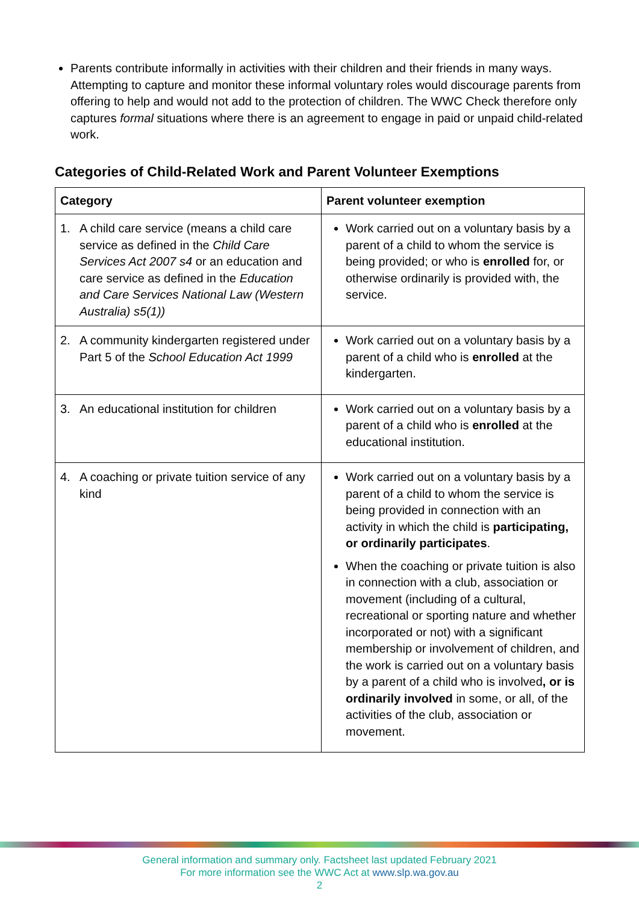Parents contribute informally in activities with their children and their friends in many ways. Attempting to capture and monitor these informal voluntary roles would discourage parents from offering to help and would not add to the protection of children. The WWC Check therefore only captures formal situations where there is an agreement to engage in paid or unpaid child-related work.
Categories of Child-Related Work and Parent Volunteer Exemptions
| Category | Parent volunteer exemption |
| --- | --- |
| 1. A child care service (means a child care service as defined in the Child Care Services Act 2007 s4 or an education and care service as defined in the Education and Care Services National Law (Western Australia) s5(1)) | Work carried out on a voluntary basis by a parent of a child to whom the service is being provided; or who is enrolled for, or otherwise ordinarily is provided with, the service. |
| 2. A community kindergarten registered under Part 5 of the School Education Act 1999 | Work carried out on a voluntary basis by a parent of a child who is enrolled at the kindergarten. |
| 3. An educational institution for children | Work carried out on a voluntary basis by a parent of a child who is enrolled at the educational institution. |
| 4. A coaching or private tuition service of any kind | Work carried out on a voluntary basis by a parent of a child to whom the service is being provided in connection with an activity in which the child is participating, or ordinarily participates . When the coaching or private tuition is also in connection with a club, association or movement (including of a cultural, recreational or sporting nature and whether incorporated or not) with a significant membership or involvement of children, and the work is carried out on a voluntary basis by a parent of a child who is involved , or is ordinarily involved in some, or all, of the activities of the club, association or movement. |
General information and summary only. Factsheet last updated February 2021
For more information see the WWC Act at www.slp.wa.gov.au
2